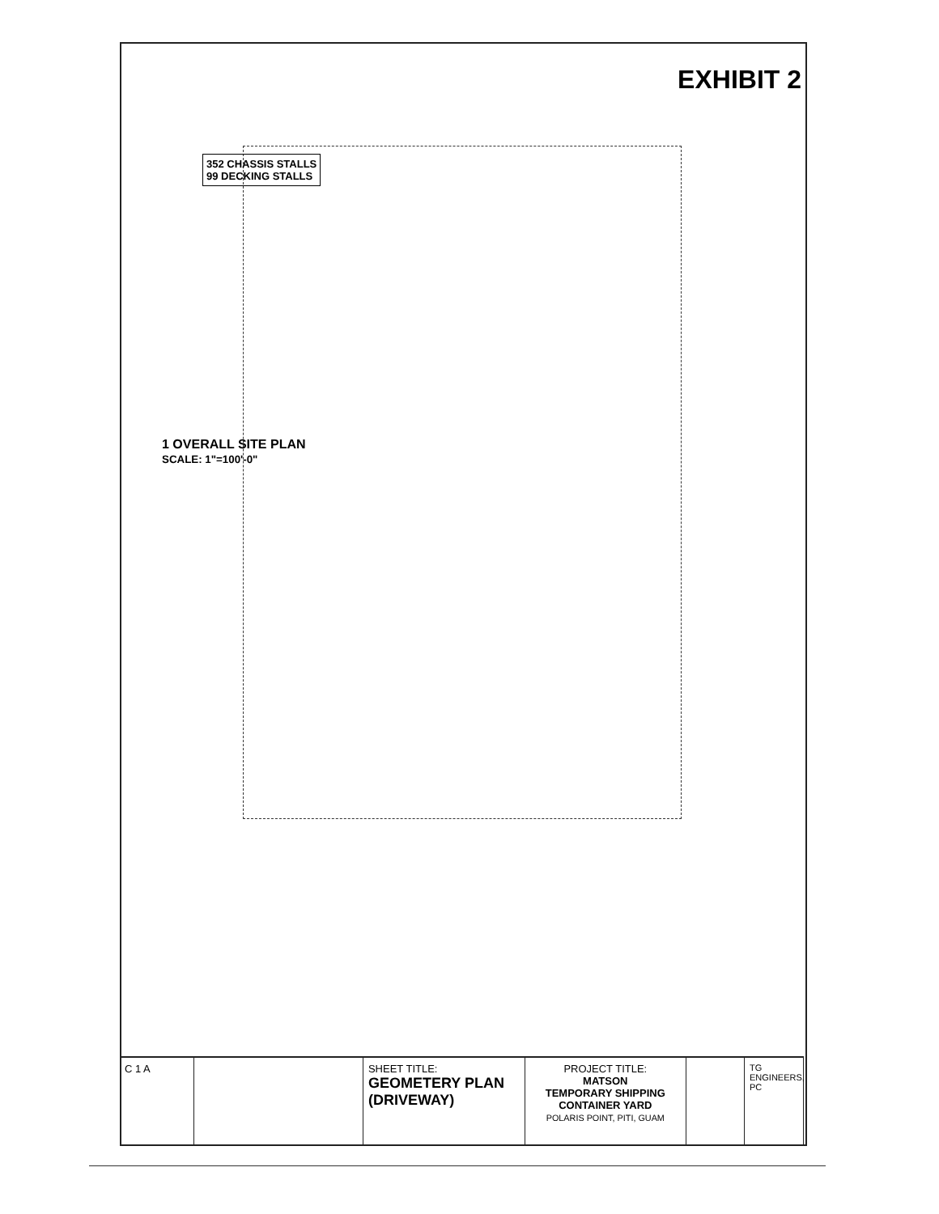EXHIBIT 2
352 CHASSIS STALLS
99 DECKING STALLS
1 OVERALL SITE PLAN
SCALE: 1"=100'-0"
C 1 A SHEET TITLE:
GEOMETERY PLAN (DRIVEWAY)
PROJECT TITLE:
MATSON
TEMPORARY SHIPPING
CONTAINER YARD
POLARIS POINT, PITI, GUAM
TG ENGINEERS, PC